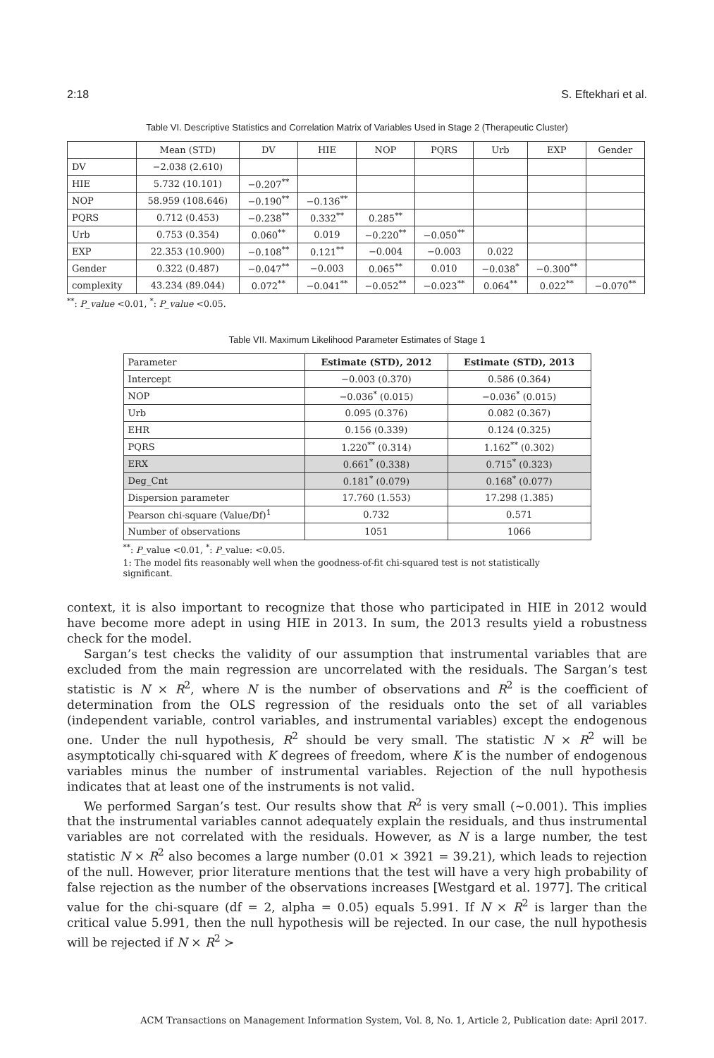2:18 S. Eftekhari et al.
Table VI. Descriptive Statistics and Correlation Matrix of Variables Used in Stage 2 (Therapeutic Cluster)
| | Mean (STD) | DV | HIE | NOP | PQRS | Urb | EXP | Gender |
| --- | --- | --- | --- | --- | --- | --- | --- | --- |
| DV | −2.038 (2.610) | | | | | | | |
| HIE | 5.732 (10.101) | −0.207<sup>**</sup> | | | | | | |
| NOP | 58.959 (108.646) | −0.190<sup>**</sup> | −0.136<sup>**</sup> | | | | | |
| PQRS | 0.712 (0.453) | −0.238<sup>**</sup> | 0.332<sup>**</sup> | 0.285<sup>**</sup> | | | | |
| Urb | 0.753 (0.354) | 0.060<sup>**</sup> | 0.019 | −0.220<sup>**</sup> | −0.050<sup>**</sup> | | | |
| EXP | 22.353 (10.900) | −0.108<sup>**</sup> | 0.121<sup>**</sup> | −0.004 | −0.003 | 0.022 | | |
| Gender | 0.322 (0.487) | −0.047<sup>**</sup> | −0.003 | 0.065<sup>**</sup> | 0.010 | −0.038<sup>*</sup> | −0.300<sup>**</sup> | |
| complexity | 43.234 (89.044) | 0.072<sup>**</sup> | −0.041<sup>**</sup> | −0.052<sup>**</sup> | −0.023<sup>**</sup> | 0.064<sup>**</sup> | 0.022<sup>**</sup> | −0.070<sup>**</sup> |
<sup>**</sup>: P_value <0.01, <sup>*</sup>: P_value <0.05.
Table VII. Maximum Likelihood Parameter Estimates of Stage 1
| Parameter | Estimate (STD), 2012 | Estimate (STD), 2013 |
| Intercept | −0.003 (0.370) | 0.586 (0.364) |
| NOP | −0.036<sup>*</sup> (0.015) | −0.036<sup>*</sup> (0.015) |
| Urb | 0.095 (0.376) | 0.082 (0.367) |
| EHR | 0.156 (0.339) | 0.124 (0.325) |
| PQRS | 1.220<sup>**</sup> (0.314) | 1.162<sup>**</sup> (0.302) |
| ERX | 0.661<sup>*</sup> (0.338) | 0.715<sup>*</sup> (0.323) |
| Deg_Cnt | 0.181<sup>*</sup> (0.079) | 0.168<sup>*</sup> (0.077) |
| Dispersion parameter | 17.760 (1.553) | 17.298 (1.385) |
| Pearson chi-square (Value/Df)<sup>1</sup> | 0.732 | 0.571 |
| Number of observations | 1051 | 1066 |
<sup>**</sup>: P_value <0.01, <sup>*</sup>: P_value: <0.05.
1: The model fits reasonably well when the goodness-of-fit chi-squared test is not statistically significant.
context, it is also important to recognize that those who participated in HIE in 2012 would have become more adept in using HIE in 2013. In sum, the 2013 results yield a robustness check for the model.
Sargan’s test checks the validity of our assumption that instrumental variables that are excluded from the main regression are uncorrelated with the residuals. The Sargan’s test statistic is N × R<sup>2</sup>, where N is the number of observations and R<sup>2</sup> is the coefficient of determination from the OLS regression of the residuals onto the set of all variables (independent variable, control variables, and instrumental variables) except the endogenous one. Under the null hypothesis, R<sup>2</sup> should be very small. The statistic N × R<sup>2</sup> will be asymptotically chi-squared with K degrees of freedom, where K is the number of endogenous variables minus the number of instrumental variables. Rejection of the null hypothesis indicates that at least one of the instruments is not valid.
We performed Sargan’s test. Our results show that R<sup>2</sup> is very small (∼0.001). This implies that the instrumental variables cannot adequately explain the residuals, and thus instrumental variables are not correlated with the residuals. However, as N is a large number, the test statistic N × R<sup>2</sup> also becomes a large number (0.01 × 3921 = 39.21), which leads to rejection of the null. However, prior literature mentions that the test will have a very high probability of false rejection as the number of the observations increases [Westgard et al. 1977]. The critical value for the chi-square (df = 2, alpha = 0.05) equals 5.991. If N × R<sup>2</sup> is larger than the critical value 5.991, then the null hypothesis will be rejected. In our case, the null hypothesis will be rejected if N × R<sup>2</sup> ≻
ACM Transactions on Management Information System, Vol. 8, No. 1, Article 2, Publication date: April 2017.